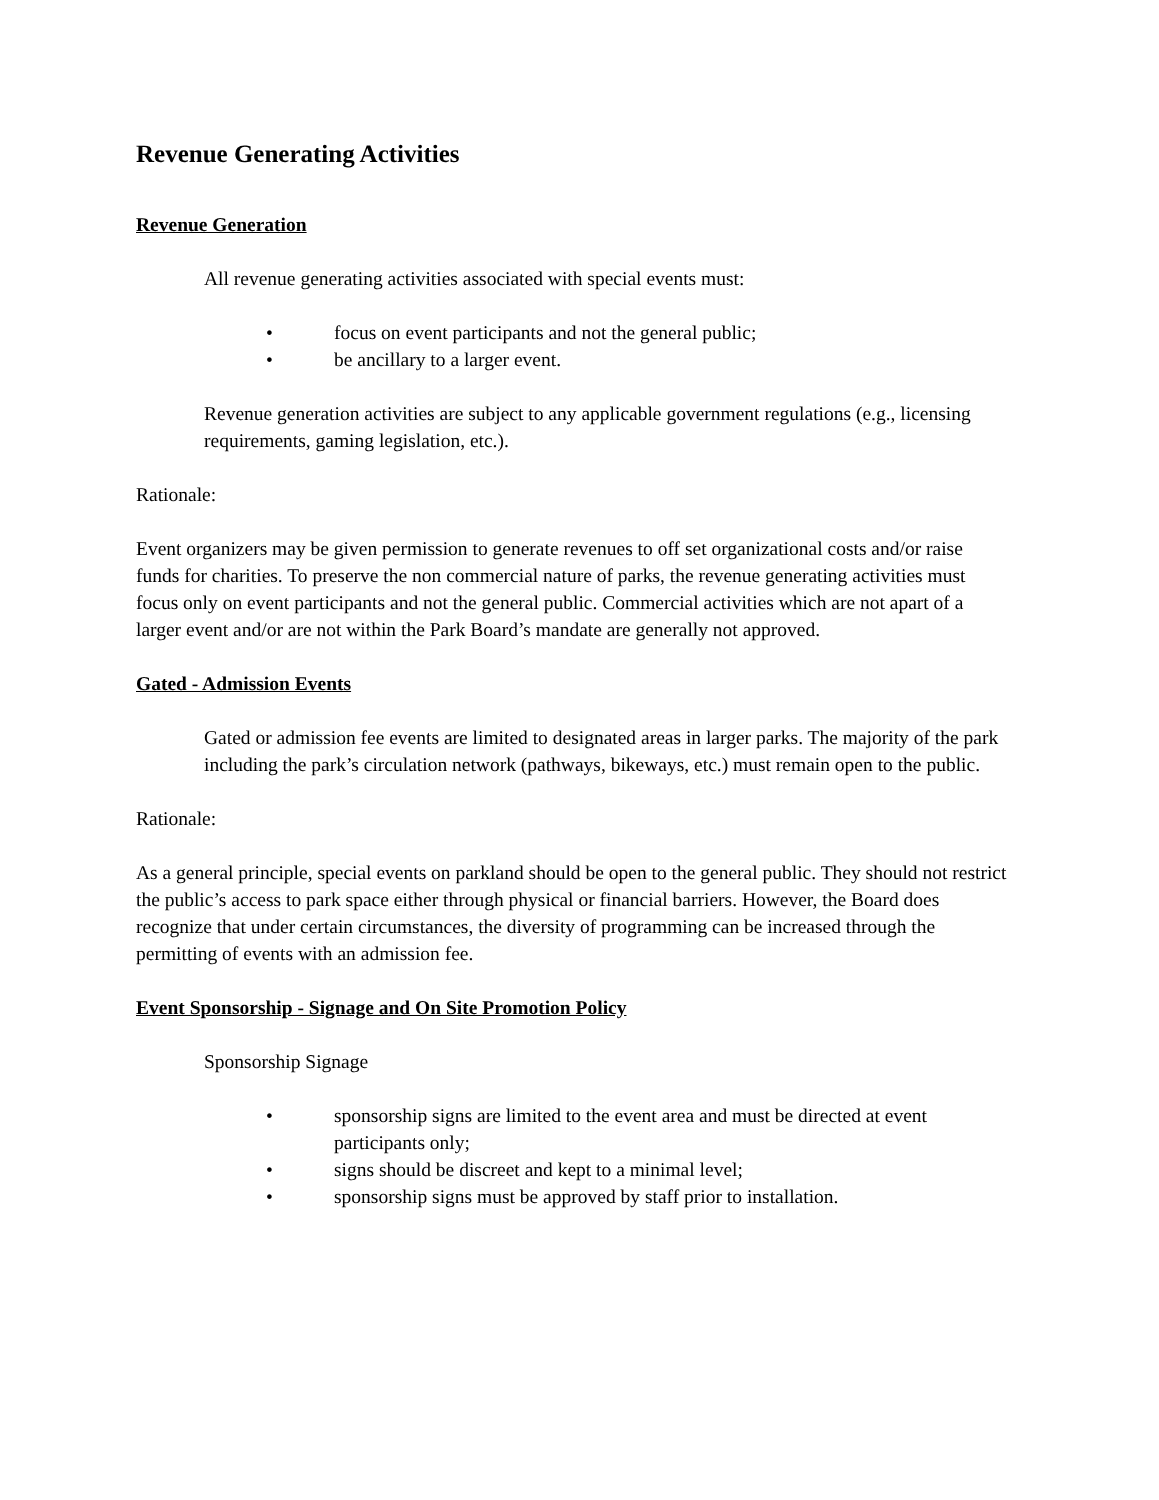Revenue Generating Activities
Revenue Generation
All revenue generating activities associated with special events must:
• focus on event participants and not the general public;
• be ancillary to a larger event.
Revenue generation activities are subject to any applicable government regulations (e.g., licensing requirements, gaming legislation, etc.).
Rationale:
Event organizers may be given permission to generate revenues to off set organizational costs and/or raise funds for charities. To preserve the non commercial nature of parks, the revenue generating activities must focus only on event participants and not the general public. Commercial activities which are not apart of a larger event and/or are not within the Park Board’s mandate are generally not approved.
Gated - Admission Events
Gated or admission fee events are limited to designated areas in larger parks. The majority of the park including the park’s circulation network (pathways, bikeways, etc.) must remain open to the public.
Rationale:
As a general principle, special events on parkland should be open to the general public. They should not restrict the public’s access to park space either through physical or financial barriers. However, the Board does recognize that under certain circumstances, the diversity of programming can be increased through the permitting of events with an admission fee.
Event Sponsorship - Signage and On Site Promotion Policy
Sponsorship Signage
• sponsorship signs are limited to the event area and must be directed at event participants only;
• signs should be discreet and kept to a minimal level;
• sponsorship signs must be approved by staff prior to installation.